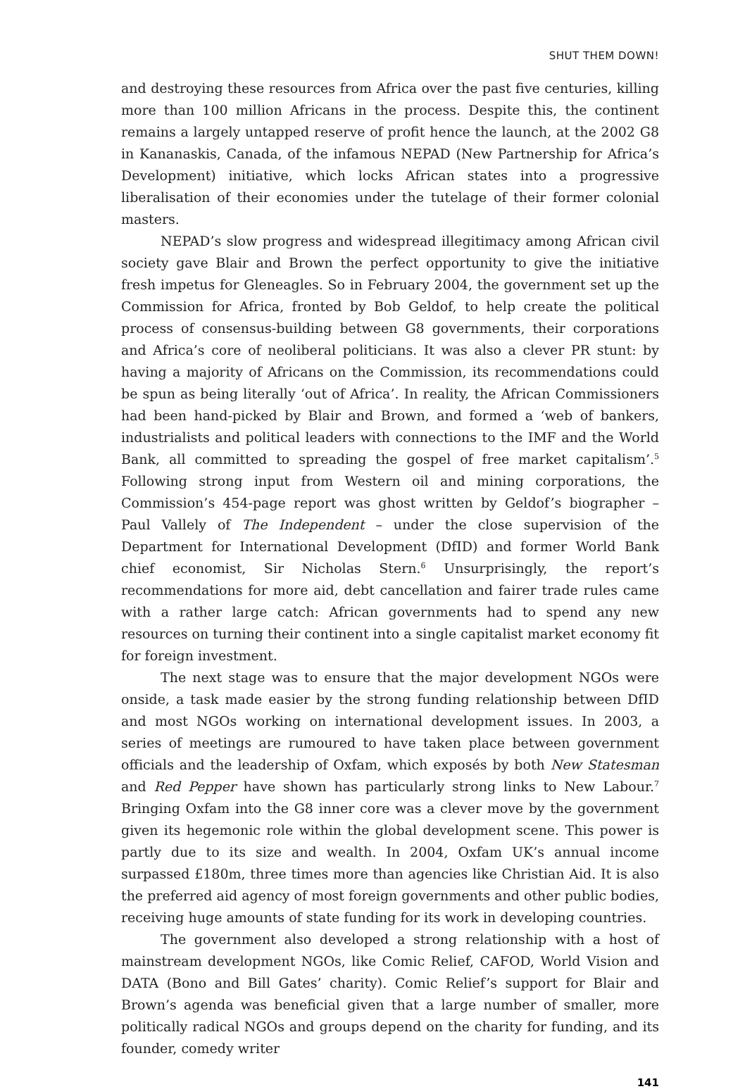SHUT THEM DOWN!
and destroying these resources from Africa over the past five centuries, killing more than 100 million Africans in the process. Despite this, the continent remains a largely untapped reserve of profit hence the launch, at the 2002 G8 in Kananaskis, Canada, of the infamous NEPAD (New Partnership for Africa’s Development) initiative, which locks African states into a progressive liberalisation of their economies under the tutelage of their former colonial masters.
NEPAD’s slow progress and widespread illegitimacy among African civil society gave Blair and Brown the perfect opportunity to give the initiative fresh impetus for Gleneagles. So in February 2004, the government set up the Commission for Africa, fronted by Bob Geldof, to help create the political process of consensus-building between G8 governments, their corporations and Africa’s core of neoliberal politicians. It was also a clever PR stunt: by having a majority of Africans on the Commission, its recommendations could be spun as being literally ‘out of Africa’. In reality, the African Commissioners had been hand-picked by Blair and Brown, and formed a ‘web of bankers, industrialists and political leaders with connections to the IMF and the World Bank, all committed to spreading the gospel of free market capitalism’.<sup>5</sup> Following strong input from Western oil and mining corporations, the Commission’s 454-page report was ghost written by Geldof’s biographer – Paul Vallely of The Independent – under the close supervision of the Department for International Development (DfID) and former World Bank chief economist, Sir Nicholas Stern.<sup>6</sup> Unsurprisingly, the report’s recommendations for more aid, debt cancellation and fairer trade rules came with a rather large catch: African governments had to spend any new resources on turning their continent into a single capitalist market economy fit for foreign investment.
The next stage was to ensure that the major development NGOs were onside, a task made easier by the strong funding relationship between DfID and most NGOs working on international development issues. In 2003, a series of meetings are rumoured to have taken place between government officials and the leadership of Oxfam, which exposés by both New Statesman and Red Pepper have shown has particularly strong links to New Labour.<sup>7</sup> Bringing Oxfam into the G8 inner core was a clever move by the government given its hegemonic role within the global development scene. This power is partly due to its size and wealth. In 2004, Oxfam UK’s annual income surpassed £180m, three times more than agencies like Christian Aid. It is also the preferred aid agency of most foreign governments and other public bodies, receiving huge amounts of state funding for its work in developing countries.
The government also developed a strong relationship with a host of mainstream development NGOs, like Comic Relief, CAFOD, World Vision and DATA (Bono and Bill Gates’ charity). Comic Relief’s support for Blair and Brown’s agenda was beneficial given that a large number of smaller, more politically radical NGOs and groups depend on the charity for funding, and its founder, comedy writer
141